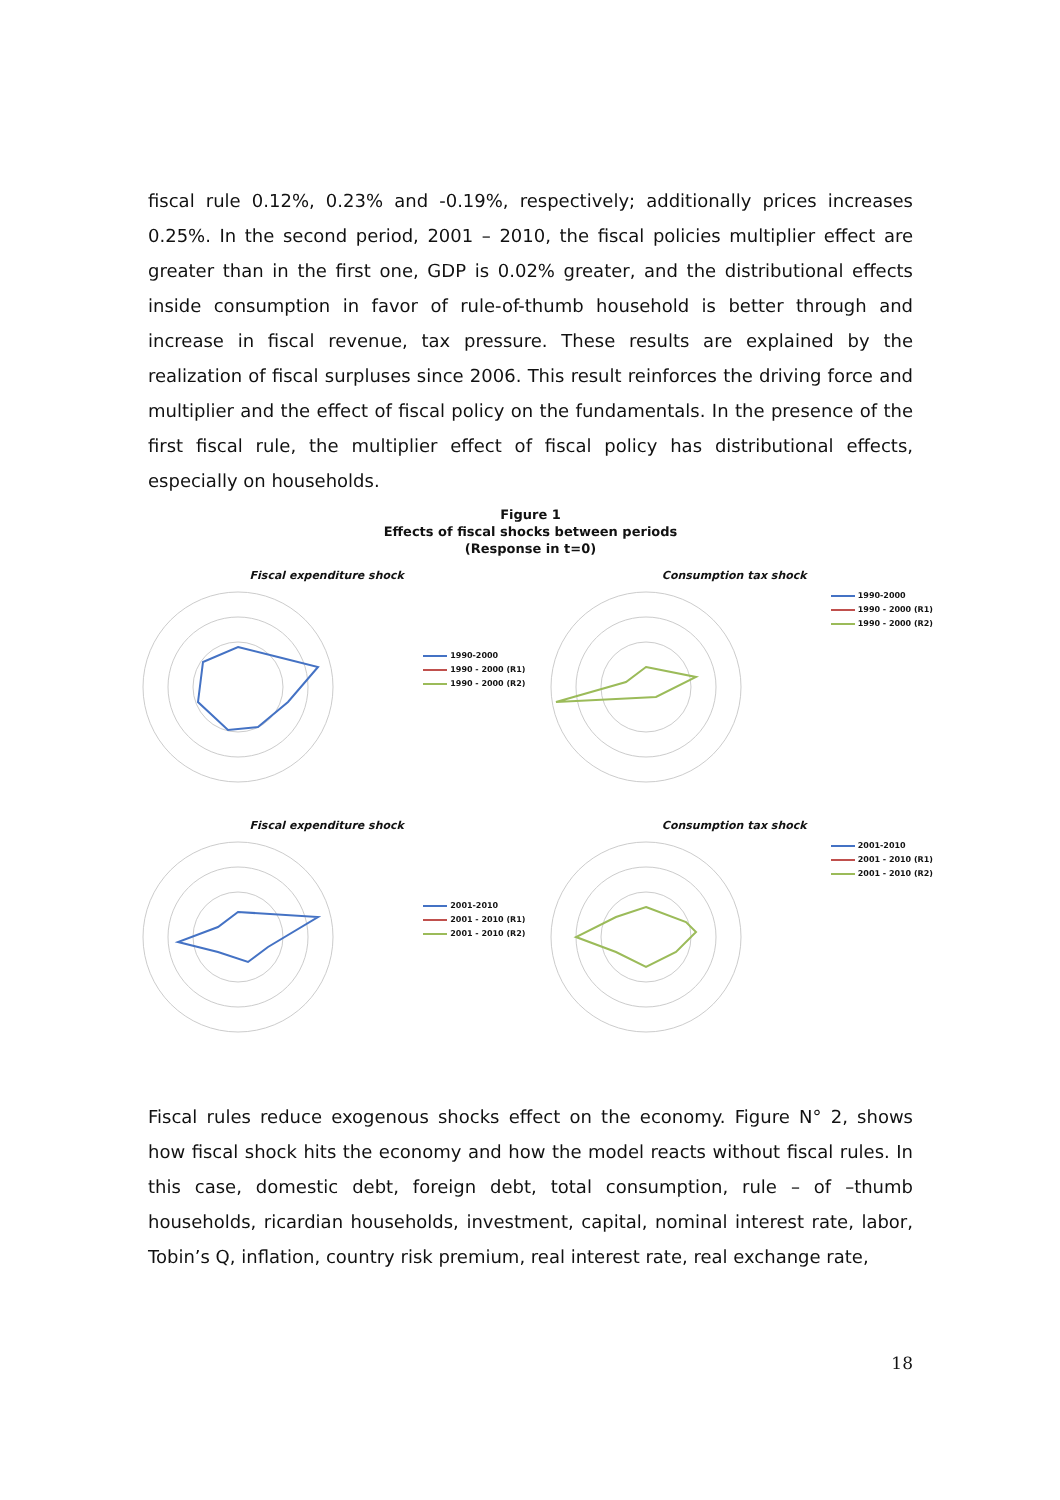fiscal rule 0.12%, 0.23% and -0.19%, respectively; additionally prices increases 0.25%. In the second period, 2001 – 2010, the fiscal policies multiplier effect are greater than in the first one, GDP is 0.02% greater, and the distributional effects inside consumption in favor of rule-of-thumb household is better through and increase in fiscal revenue, tax pressure. These results are explained by the realization of fiscal surpluses since 2006. This result reinforces the driving force and multiplier and the effect of fiscal policy on the fundamentals. In the presence of the first fiscal rule, the multiplier effect of fiscal policy has distributional effects, especially on households.
Figure 1
Effects of fiscal shocks between periods
(Response in t=0)
Fiscal expenditure shock
1990-2000
1990 - 2000 (R1)
1990 - 2000 (R2)
Consumption tax shock
1990-2000
1990 - 2000 (R1)
1990 - 2000 (R2)
Fiscal expenditure shock
2001-2010
2001 - 2010 (R1)
2001 - 2010 (R2)
Consumption tax shock
2001-2010
2001 - 2010 (R1)
2001 - 2010 (R2)
Fiscal rules reduce exogenous shocks effect on the economy. Figure N° 2, shows how fiscal shock hits the economy and how the model reacts without fiscal rules. In this case, domestic debt, foreign debt, total consumption, rule – of –thumb households, ricardian households, investment, capital, nominal interest rate, labor, Tobin’s Q, inflation, country risk premium, real interest rate, real exchange rate,
18